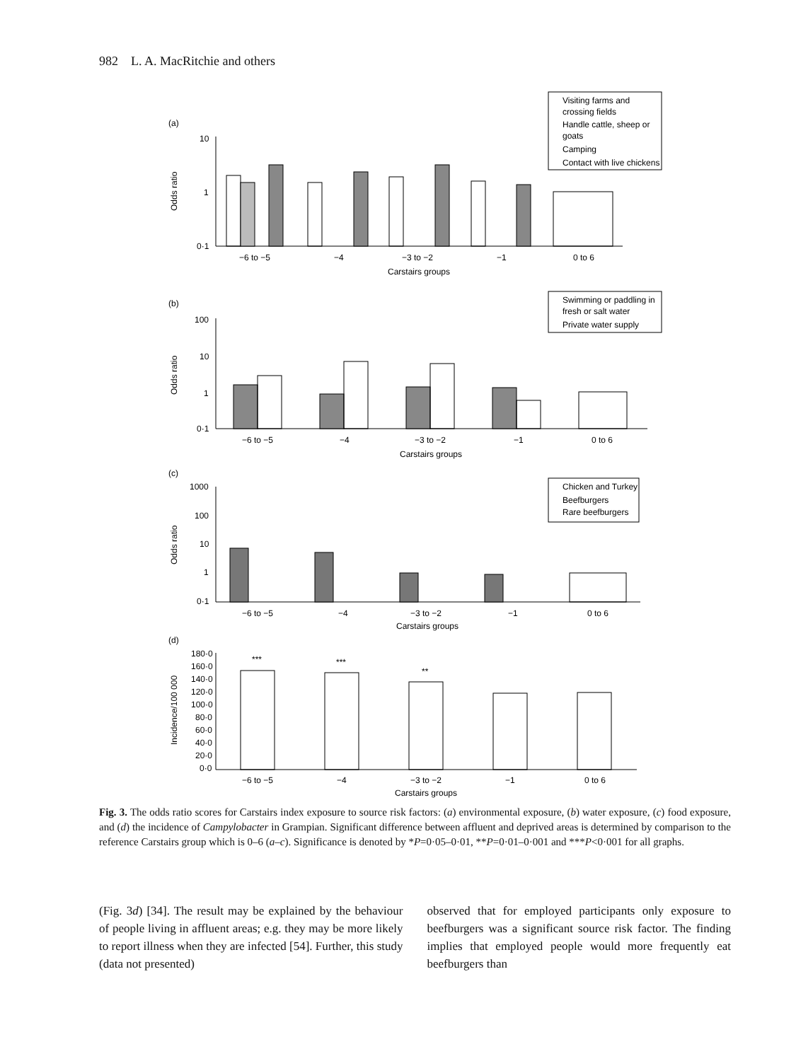982 L. A. MacRitchie and others
(a)
10
1
0·1
−6 to −5
−4
−3 to −2
−1
0 to 6
Carstairs groups
Visiting farms and
crossing fields
Handle cattle, sheep or
goats
Camping
Contact with live chickens
(b)
100
10
1
0·1
Swimming or paddling in
fresh or salt water
Private water supply
−6 to −5
−4
−3 to −2
−1
0 to 6
Carstairs groups
(c)
1000
100
10
1
0·1
Chicken and Turkey
Beefburgers
Rare beefburgers
−6 to −5
−4
−3 to −2
−1
0 to 6
Carstairs groups
(d)
180·0
160·0
140·0
120·0
100·0
80·0
60·0
40·0
20·0
0·0
−6 to −5
−4
−3 to −2
−1
0 to 6
Carstairs groups
***
***
**
Odds ratio
Odds ratio
Odds ratio
Incidence/100 000
Fig. 3. The odds ratio scores for Carstairs index exposure to source risk factors: (a) environmental exposure, (b) water exposure, (c) food exposure, and (d) the incidence of Campylobacter in Grampian. Significant difference between affluent and deprived areas is determined by comparison to the reference Carstairs group which is 0–6 (a–c). Significance is denoted by *P=0·05–0·01, **P=0·01–0·001 and ***P<0·001 for all graphs.
(Fig. 3d) [34]. The result may be explained by the behaviour of people living in affluent areas; e.g. they may be more likely to report illness when they are infected [54]. Further, this study (data not presented)
observed that for employed participants only exposure to beefburgers was a significant source risk factor. The finding implies that employed people would more frequently eat beefburgers than